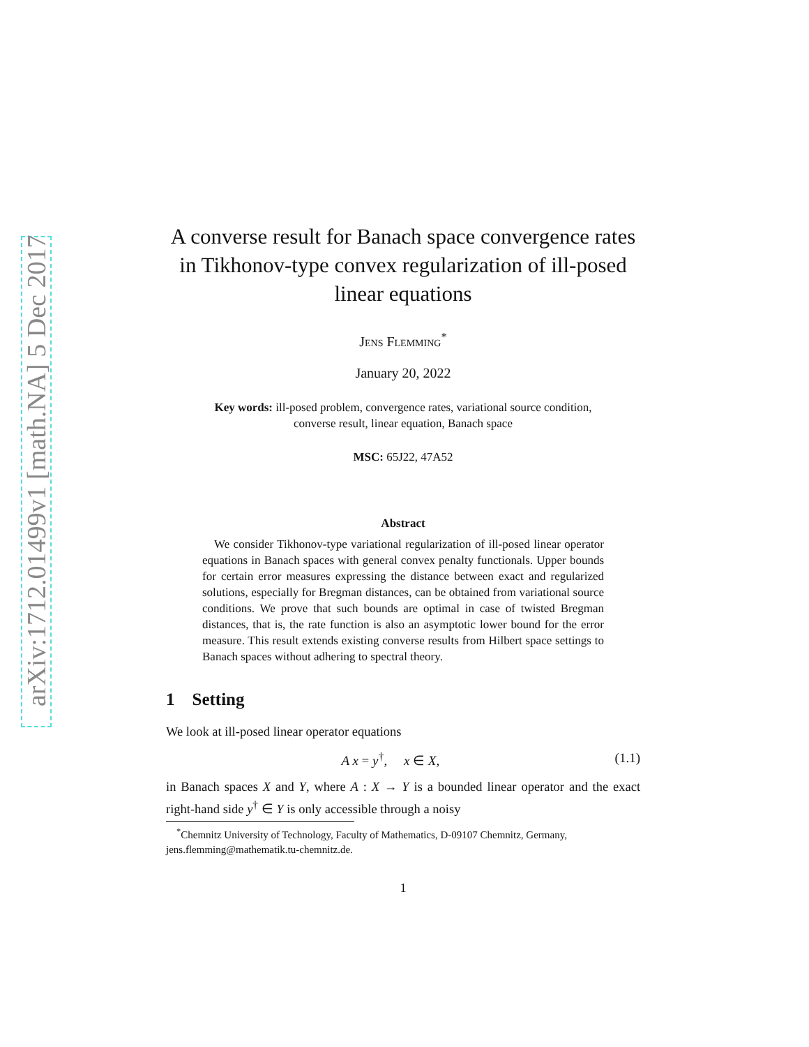arXiv:1712.01499v1 [math.NA] 5 Dec 2017
A converse result for Banach space convergence rates in Tikhonov-type convex regularization of ill-posed linear equations
Jens Flemming<sup>*</sup>
January 20, 2022
Key words: ill-posed problem, convergence rates, variational source condition,
converse result, linear equation, Banach space
MSC: 65J22, 47A52
Abstract
 We consider Tikhonov-type variational regularization of ill-posed linear operator equations in Banach spaces with general convex penalty functionals. Upper bounds for certain error measures expressing the distance between exact and regularized solutions, especially for Bregman distances, can be obtained from variational source conditions. We prove that such bounds are optimal in case of twisted Bregman distances, that is, the rate function is also an asymptotic lower bound for the error measure. This result extends existing converse results from Hilbert space settings to Banach spaces without adhering to spectral theory.
1 Setting
We look at ill-posed linear operator equations
A x = y<sup>†</sup>,  x ∈ X, (1.1)
in Banach spaces X and Y, where A : X → Y is a bounded linear operator and the exact right-hand side y<sup>†</sup> ∈ Y is only accessible through a noisy
 <sup>*</sup> Chemnitz University of Technology, Faculty of Mathematics, D-09107 Chemnitz, Germany, jens.flemming@mathematik.tu-chemnitz.de.
1